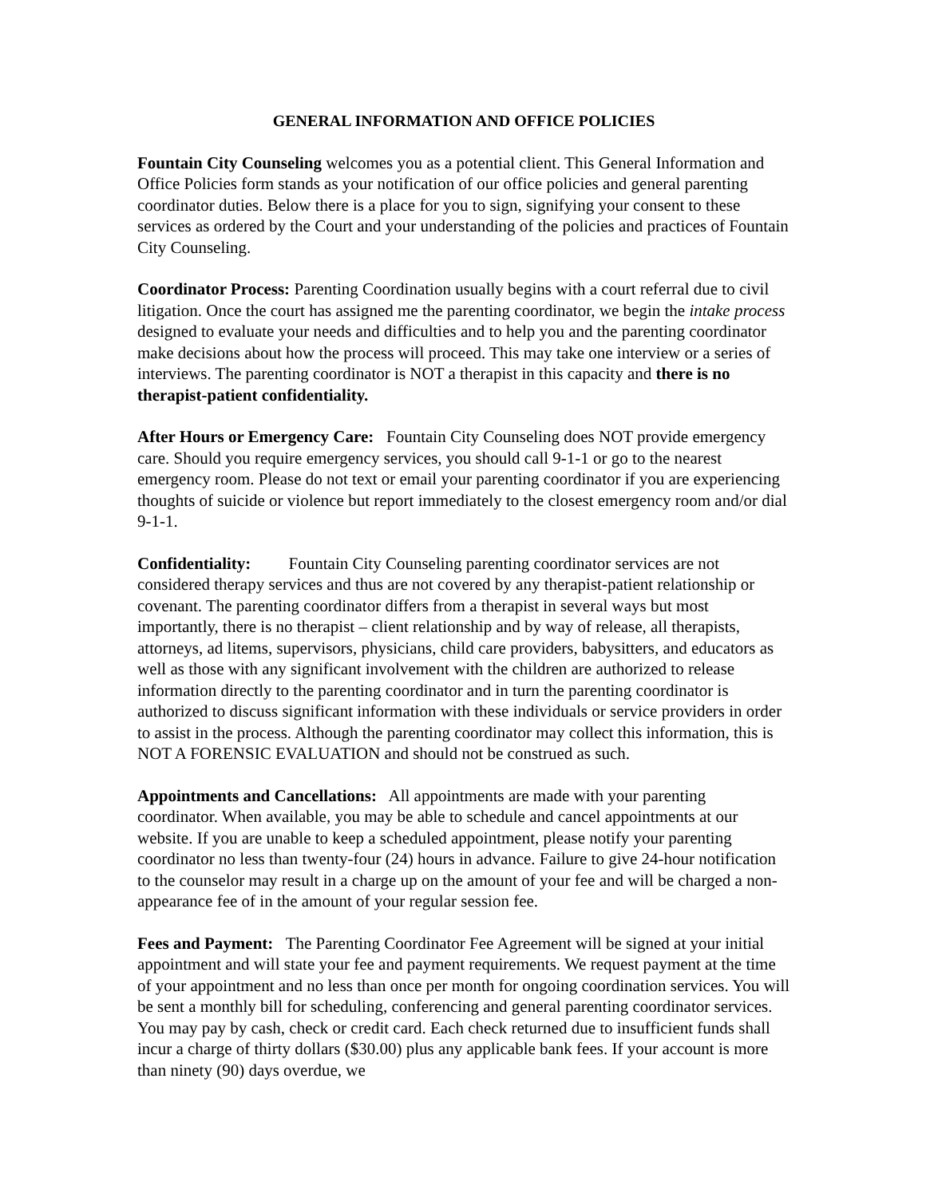GENERAL INFORMATION AND OFFICE POLICIES
Fountain City Counseling welcomes you as a potential client. This General Information and Office Policies form stands as your notification of our office policies and general parenting coordinator duties. Below there is a place for you to sign, signifying your consent to these services as ordered by the Court and your understanding of the policies and practices of Fountain City Counseling.
Coordinator Process: Parenting Coordination usually begins with a court referral due to civil litigation. Once the court has assigned me the parenting coordinator, we begin the intake process designed to evaluate your needs and difficulties and to help you and the parenting coordinator make decisions about how the process will proceed. This may take one interview or a series of interviews. The parenting coordinator is NOT a therapist in this capacity and there is no therapist-patient confidentiality.
After Hours or Emergency Care: Fountain City Counseling does NOT provide emergency care. Should you require emergency services, you should call 9-1-1 or go to the nearest emergency room. Please do not text or email your parenting coordinator if you are experiencing thoughts of suicide or violence but report immediately to the closest emergency room and/or dial 9-1-1.
Confidentiality: Fountain City Counseling parenting coordinator services are not considered therapy services and thus are not covered by any therapist-patient relationship or covenant. The parenting coordinator differs from a therapist in several ways but most importantly, there is no therapist – client relationship and by way of release, all therapists, attorneys, ad litems, supervisors, physicians, child care providers, babysitters, and educators as well as those with any significant involvement with the children are authorized to release information directly to the parenting coordinator and in turn the parenting coordinator is authorized to discuss significant information with these individuals or service providers in order to assist in the process. Although the parenting coordinator may collect this information, this is NOT A FORENSIC EVALUATION and should not be construed as such.
Appointments and Cancellations: All appointments are made with your parenting coordinator. When available, you may be able to schedule and cancel appointments at our website. If you are unable to keep a scheduled appointment, please notify your parenting coordinator no less than twenty-four (24) hours in advance. Failure to give 24-hour notification to the counselor may result in a charge up on the amount of your fee and will be charged a non-appearance fee of in the amount of your regular session fee.
Fees and Payment: The Parenting Coordinator Fee Agreement will be signed at your initial appointment and will state your fee and payment requirements. We request payment at the time of your appointment and no less than once per month for ongoing coordination services. You will be sent a monthly bill for scheduling, conferencing and general parenting coordinator services. You may pay by cash, check or credit card. Each check returned due to insufficient funds shall incur a charge of thirty dollars ($30.00) plus any applicable bank fees. If your account is more than ninety (90) days overdue, we